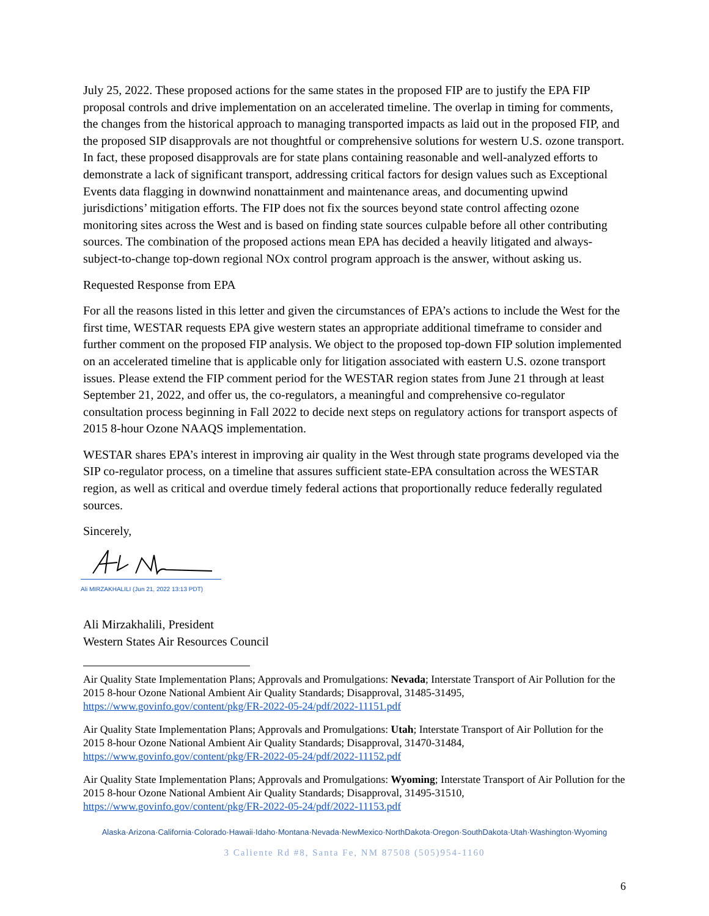July 25, 2022. These proposed actions for the same states in the proposed FIP are to justify the EPA FIP proposal controls and drive implementation on an accelerated timeline. The overlap in timing for comments, the changes from the historical approach to managing transported impacts as laid out in the proposed FIP, and the proposed SIP disapprovals are not thoughtful or comprehensive solutions for western U.S. ozone transport. In fact, these proposed disapprovals are for state plans containing reasonable and well-analyzed efforts to demonstrate a lack of significant transport, addressing critical factors for design values such as Exceptional Events data flagging in downwind nonattainment and maintenance areas, and documenting upwind jurisdictions’ mitigation efforts. The FIP does not fix the sources beyond state control affecting ozone monitoring sites across the West and is based on finding state sources culpable before all other contributing sources. The combination of the proposed actions mean EPA has decided a heavily litigated and always-subject-to-change top-down regional NOx control program approach is the answer, without asking us.
Requested Response from EPA
For all the reasons listed in this letter and given the circumstances of EPA’s actions to include the West for the first time, WESTAR requests EPA give western states an appropriate additional timeframe to consider and further comment on the proposed FIP analysis. We object to the proposed top-down FIP solution implemented on an accelerated timeline that is applicable only for litigation associated with eastern U.S. ozone transport issues. Please extend the FIP comment period for the WESTAR region states from June 21 through at least September 21, 2022, and offer us, the co-regulators, a meaningful and comprehensive co-regulator consultation process beginning in Fall 2022 to decide next steps on regulatory actions for transport aspects of 2015 8-hour Ozone NAAQS implementation.
WESTAR shares EPA’s interest in improving air quality in the West through state programs developed via the SIP co-regulator process, on a timeline that assures sufficient state-EPA consultation across the WESTAR region, as well as critical and overdue timely federal actions that proportionally reduce federally regulated sources.
Sincerely,
Ali MIRZAKHALILI (Jun 21, 2022 13:13 PDT)
Ali Mirzakhalili, President
Western States Air Resources Council
Air Quality State Implementation Plans; Approvals and Promulgations: Nevada; Interstate Transport of Air Pollution for the 2015 8-hour Ozone National Ambient Air Quality Standards; Disapproval, 31485-31495, https://www.govinfo.gov/content/pkg/FR-2022-05-24/pdf/2022-11151.pdf
Air Quality State Implementation Plans; Approvals and Promulgations: Utah; Interstate Transport of Air Pollution for the 2015 8-hour Ozone National Ambient Air Quality Standards; Disapproval, 31470-31484, https://www.govinfo.gov/content/pkg/FR-2022-05-24/pdf/2022-11152.pdf
Air Quality State Implementation Plans; Approvals and Promulgations: Wyoming; Interstate Transport of Air Pollution for the 2015 8-hour Ozone National Ambient Air Quality Standards; Disapproval, 31495-31510, https://www.govinfo.gov/content/pkg/FR-2022-05-24/pdf/2022-11153.pdf
Alaska·Arizona·California·Colorado·Hawaii·Idaho·Montana·Nevada·NewMexico·NorthDakota·Oregon·SouthDakota·Utah·Washington·Wyoming
3 Caliente Rd #8, Santa Fe, NM 87508 (505)954-1160
6